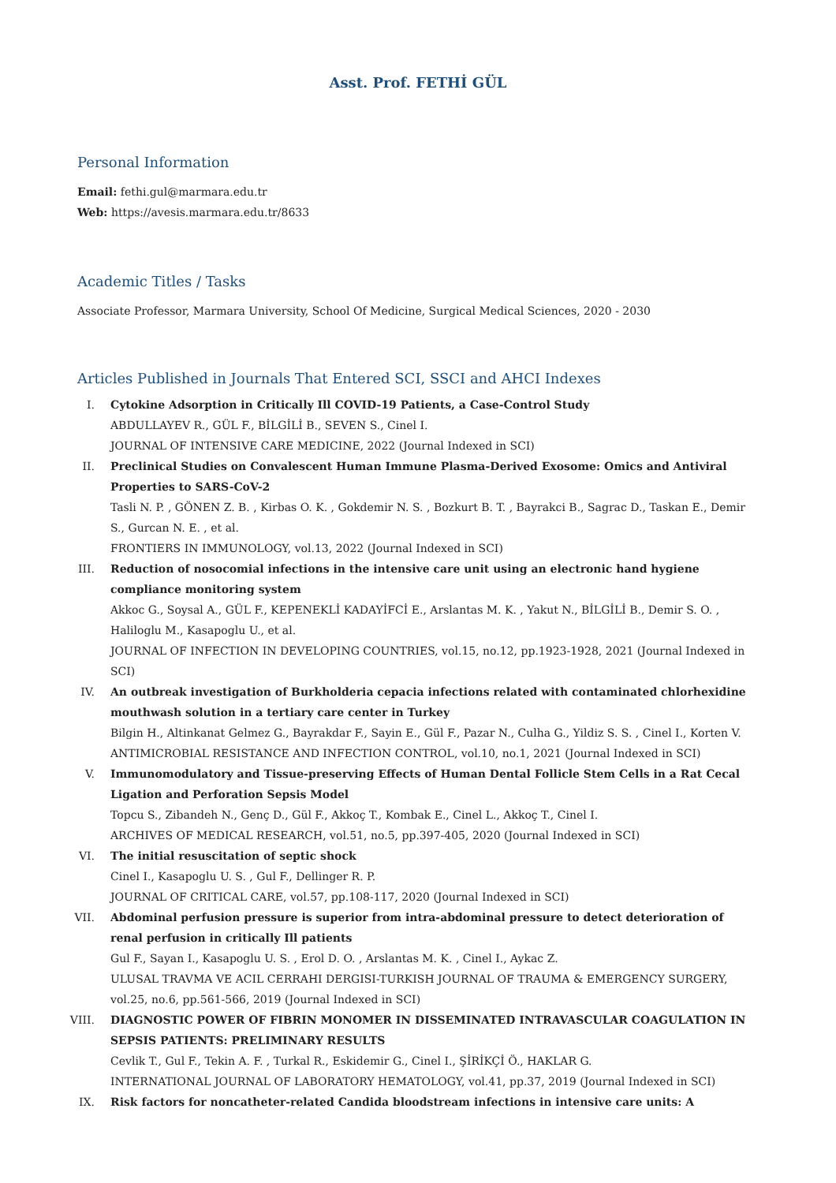Asst. Prof. FETHİ GÜL
Personal Information
Email: fethi.gul@marmara.edu.tr
Web: https://avesis.marmara.edu.tr/8633
Academic Titles / Tasks
Associate Professor, Marmara University, School Of Medicine, Surgical Medical Sciences, 2020 - 2030
Articles Published in Journals That Entered SCI, SSCI and AHCI Indexes
I. Cytokine Adsorption in Critically Ill COVID-19 Patients, a Case-Control Study
ABDULLAYEV R., GÜL F., BİLGİLİ B., SEVEN S., Cinel I.
JOURNAL OF INTENSIVE CARE MEDICINE, 2022 (Journal Indexed in SCI)
II. Preclinical Studies on Convalescent Human Immune Plasma-Derived Exosome: Omics and Antiviral Properties to SARS-CoV-2
Tasli N. P. , GÖNEN Z. B. , Kirbas O. K. , Gokdemir N. S. , Bozkurt B. T. , Bayrakci B., Sagrac D., Taskan E., Demir S., Gurcan N. E. , et al.
FRONTIERS IN IMMUNOLOGY, vol.13, 2022 (Journal Indexed in SCI)
III. Reduction of nosocomial infections in the intensive care unit using an electronic hand hygiene compliance monitoring system
Akkoc G., Soysal A., GÜL F., KEPENEKLİ KADAYİFCİ E., Arslantas M. K. , Yakut N., BİLGİLİ B., Demir S. O. , Haliloglu M., Kasapoglu U., et al.
JOURNAL OF INFECTION IN DEVELOPING COUNTRIES, vol.15, no.12, pp.1923-1928, 2021 (Journal Indexed in SCI)
IV. An outbreak investigation of Burkholderia cepacia infections related with contaminated chlorhexidine mouthwash solution in a tertiary care center in Turkey
Bilgin H., Altinkanat Gelmez G., Bayrakdar F., Sayin E., Gül F., Pazar N., Culha G., Yildiz S. S. , Cinel I., Korten V.
ANTIMICROBIAL RESISTANCE AND INFECTION CONTROL, vol.10, no.1, 2021 (Journal Indexed in SCI)
V. Immunomodulatory and Tissue-preserving Effects of Human Dental Follicle Stem Cells in a Rat Cecal Ligation and Perforation Sepsis Model
Topcu S., Zibandeh N., Genç D., Gül F., Akkoç T., Kombak E., Cinel L., Akkoç T., Cinel I.
ARCHIVES OF MEDICAL RESEARCH, vol.51, no.5, pp.397-405, 2020 (Journal Indexed in SCI)
VI. The initial resuscitation of septic shock
Cinel I., Kasapoglu U. S. , Gul F., Dellinger R. P.
JOURNAL OF CRITICAL CARE, vol.57, pp.108-117, 2020 (Journal Indexed in SCI)
VII. Abdominal perfusion pressure is superior from intra-abdominal pressure to detect deterioration of renal perfusion in critically Ill patients
Gul F., Sayan I., Kasapoglu U. S. , Erol D. O. , Arslantas M. K. , Cinel I., Aykac Z.
ULUSAL TRAVMA VE ACIL CERRAHI DERGISI-TURKISH JOURNAL OF TRAUMA & EMERGENCY SURGERY, vol.25, no.6, pp.561-566, 2019 (Journal Indexed in SCI)
VIII. DIAGNOSTIC POWER OF FIBRIN MONOMER IN DISSEMINATED INTRAVASCULAR COAGULATION IN SEPSIS PATIENTS: PRELIMINARY RESULTS
Cevlik T., Gul F., Tekin A. F. , Turkal R., Eskidemir G., Cinel I., ŞİRİKÇİ Ö., HAKLAR G.
INTERNATIONAL JOURNAL OF LABORATORY HEMATOLOGY, vol.41, pp.37, 2019 (Journal Indexed in SCI)
IX. Risk factors for noncatheter-related Candida bloodstream infections in intensive care units: A